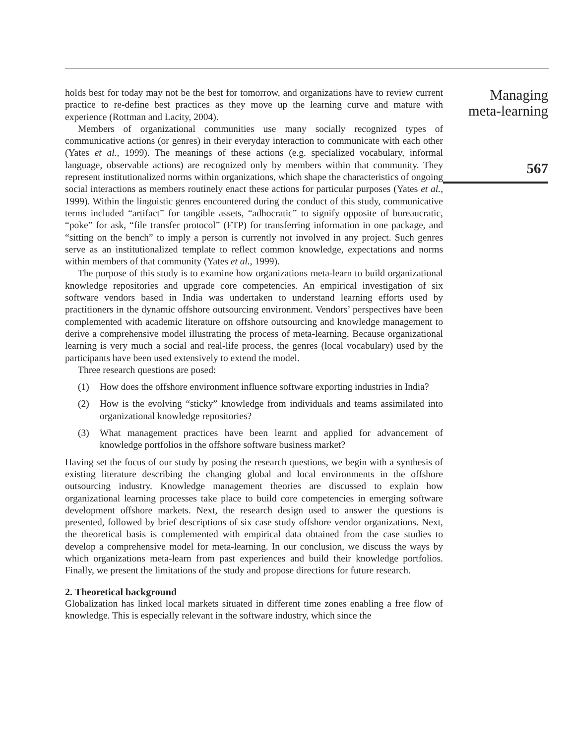holds best for today may not be the best for tomorrow, and organizations have to review current practice to re-define best practices as they move up the learning curve and mature with experience (Rottman and Lacity, 2004).
Members of organizational communities use many socially recognized types of communicative actions (or genres) in their everyday interaction to communicate with each other (Yates et al., 1999). The meanings of these actions (e.g. specialized vocabulary, informal language, observable actions) are recognized only by members within that community. They represent institutionalized norms within organizations, which shape the characteristics of ongoing social interactions as members routinely enact these actions for particular purposes (Yates et al., 1999). Within the linguistic genres encountered during the conduct of this study, communicative terms included “artifact” for tangible assets, “adhocratic” to signify opposite of bureaucratic, “poke” for ask, “file transfer protocol” (FTP) for transferring information in one package, and “sitting on the bench” to imply a person is currently not involved in any project. Such genres serve as an institutionalized template to reflect common knowledge, expectations and norms within members of that community (Yates et al., 1999).
The purpose of this study is to examine how organizations meta-learn to build organizational knowledge repositories and upgrade core competencies. An empirical investigation of six software vendors based in India was undertaken to understand learning efforts used by practitioners in the dynamic offshore outsourcing environment. Vendors’ perspectives have been complemented with academic literature on offshore outsourcing and knowledge management to derive a comprehensive model illustrating the process of meta-learning. Because organizational learning is very much a social and real-life process, the genres (local vocabulary) used by the participants have been used extensively to extend the model.
Three research questions are posed:
(1) How does the offshore environment influence software exporting industries in India?
(2) How is the evolving “sticky” knowledge from individuals and teams assimilated into organizational knowledge repositories?
(3) What management practices have been learnt and applied for advancement of knowledge portfolios in the offshore software business market?
Having set the focus of our study by posing the research questions, we begin with a synthesis of existing literature describing the changing global and local environments in the offshore outsourcing industry. Knowledge management theories are discussed to explain how organizational learning processes take place to build core competencies in emerging software development offshore markets. Next, the research design used to answer the questions is presented, followed by brief descriptions of six case study offshore vendor organizations. Next, the theoretical basis is complemented with empirical data obtained from the case studies to develop a comprehensive model for meta-learning. In our conclusion, we discuss the ways by which organizations meta-learn from past experiences and build their knowledge portfolios. Finally, we present the limitations of the study and propose directions for future research.
2. Theoretical background
Globalization has linked local markets situated in different time zones enabling a free flow of knowledge. This is especially relevant in the software industry, which since the
Managing
meta-learning
567